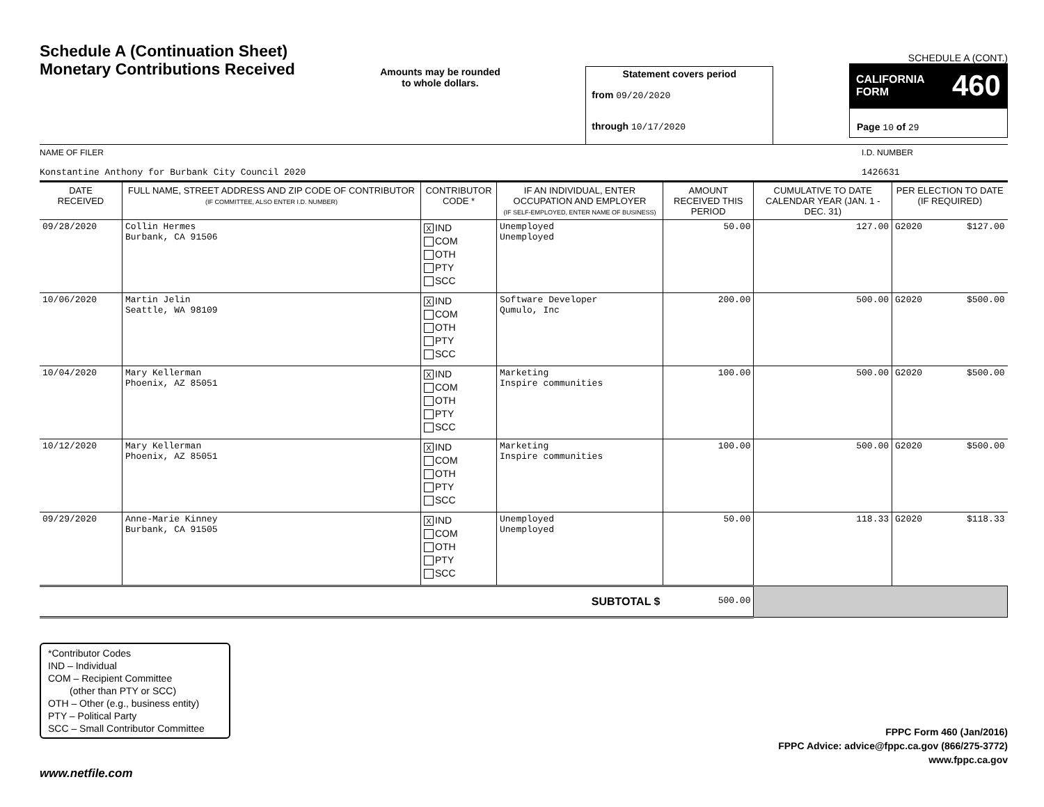Schedule A (Continuation Sheet)
Monetary Contributions Received
Amounts may be rounded
to whole dollars.
Statement covers period
from 09/20/2020
through 10/17/2020
SCHEDULE A (CONT.)
CALIFORNIA
FORM 460
Page 10 of 29
NAME OF FILER
Konstantine Anthony for Burbank City Council 2020
I.D. NUMBER
1426631
| DATE RECEIVED | FULL NAME, STREET ADDRESS AND ZIP CODE OF CONTRIBUTOR (IF COMMITTEE, ALSO ENTER I.D. NUMBER) | CONTRIBUTOR CODE * | IF AN INDIVIDUAL, ENTER OCCUPATION AND EMPLOYER (IF SELF-EMPLOYED, ENTER NAME OF BUSINESS) | AMOUNT RECEIVED THIS PERIOD | CUMULATIVE TO DATE CALENDAR YEAR (JAN. 1 - DEC. 31) | PER ELECTION TO DATE (IF REQUIRED) | |
| --- | --- | --- | --- | --- | --- | --- | --- |
| 09/28/2020 | Collin Hermes Burbank, CA 91506 | X IND COM OTH PTY SCC | Unemployed Unemployed | 50.00 | 127.00 | G2020 | $127.00 |
| 10/06/2020 | Martin Jelin Seattle, WA 98109 | X IND COM OTH PTY SCC | Software Developer Qumulo, Inc | 200.00 | 500.00 | G2020 | $500.00 |
| 10/04/2020 | Mary Kellerman Phoenix, AZ 85051 | X IND COM OTH PTY SCC | Marketing Inspire communities | 100.00 | 500.00 | G2020 | $500.00 |
| 10/12/2020 | Mary Kellerman Phoenix, AZ 85051 | X IND COM OTH PTY SCC | Marketing Inspire communities | 100.00 | 500.00 | G2020 | $500.00 |
| 09/29/2020 | Anne-Marie Kinney Burbank, CA 91505 | X IND COM OTH PTY SCC | Unemployed Unemployed | 50.00 | 118.33 | G2020 | $118.33 |
| SUBTOTAL $ | | | | 500.00 | | | |
*Contributor Codes
IND – Individual
COM – Recipient Committee
(other than PTY or SCC)
OTH – Other (e.g., business entity)
PTY – Political Party
SCC – Small Contributor Committee
www.netfile.com
FPPC Form 460 (Jan/2016)
FPPC Advice: advice@fppc.ca.gov (866/275-3772)
www.fppc.ca.gov